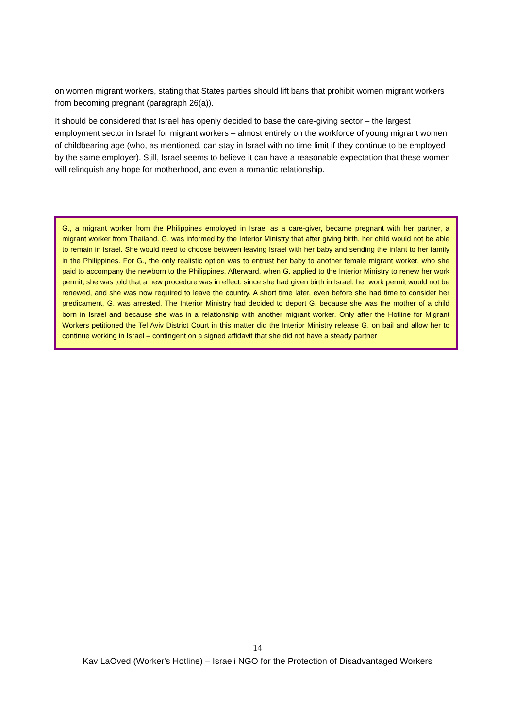on women migrant workers, stating that States parties should lift bans that prohibit women migrant workers from becoming pregnant (paragraph 26(a)).
It should be considered that Israel has openly decided to base the care-giving sector – the largest employment sector in Israel for migrant workers – almost entirely on the workforce of young migrant women of childbearing age (who, as mentioned, can stay in Israel with no time limit if they continue to be employed by the same employer). Still, Israel seems to believe it can have a reasonable expectation that these women will relinquish any hope for motherhood, and even a romantic relationship.
G., a migrant worker from the Philippines employed in Israel as a care-giver, became pregnant with her partner, a migrant worker from Thailand. G. was informed by the Interior Ministry that after giving birth, her child would not be able to remain in Israel. She would need to choose between leaving Israel with her baby and sending the infant to her family in the Philippines. For G., the only realistic option was to entrust her baby to another female migrant worker, who she paid to accompany the newborn to the Philippines. Afterward, when G. applied to the Interior Ministry to renew her work permit, she was told that a new procedure was in effect: since she had given birth in Israel, her work permit would not be renewed, and she was now required to leave the country. A short time later, even before she had time to consider her predicament, G. was arrested. The Interior Ministry had decided to deport G. because she was the mother of a child born in Israel and because she was in a relationship with another migrant worker. Only after the Hotline for Migrant Workers petitioned the Tel Aviv District Court in this matter did the Interior Ministry release G. on bail and allow her to continue working in Israel – contingent on a signed affidavit that she did not have a steady partner
14
Kav LaOved (Worker's Hotline) – Israeli NGO for the Protection of Disadvantaged Workers